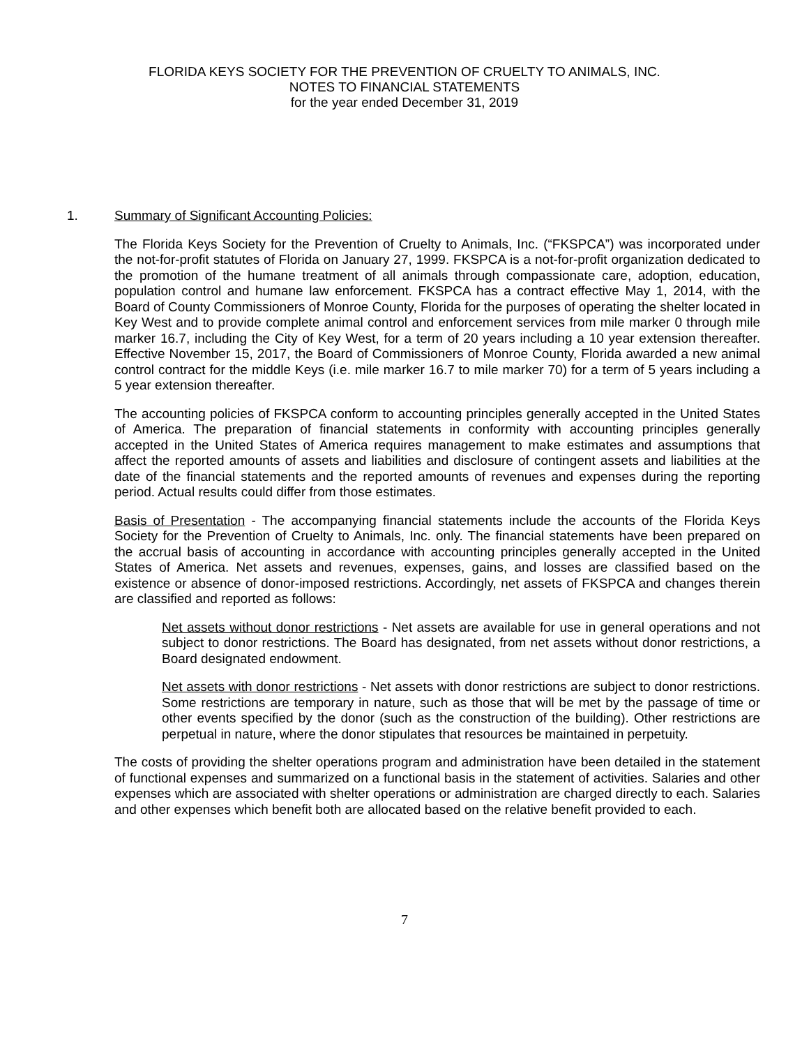FLORIDA KEYS SOCIETY FOR THE PREVENTION OF CRUELTY TO ANIMALS, INC.
NOTES TO FINANCIAL STATEMENTS
for the year ended December 31, 2019
1. Summary of Significant Accounting Policies:
The Florida Keys Society for the Prevention of Cruelty to Animals, Inc. (“FKSPCA”) was incorporated under the not-for-profit statutes of Florida on January 27, 1999. FKSPCA is a not-for-profit organization dedicated to the promotion of the humane treatment of all animals through compassionate care, adoption, education, population control and humane law enforcement. FKSPCA has a contract effective May 1, 2014, with the Board of County Commissioners of Monroe County, Florida for the purposes of operating the shelter located in Key West and to provide complete animal control and enforcement services from mile marker 0 through mile marker 16.7, including the City of Key West, for a term of 20 years including a 10 year extension thereafter. Effective November 15, 2017, the Board of Commissioners of Monroe County, Florida awarded a new animal control contract for the middle Keys (i.e. mile marker 16.7 to mile marker 70) for a term of 5 years including a 5 year extension thereafter.
The accounting policies of FKSPCA conform to accounting principles generally accepted in the United States of America. The preparation of financial statements in conformity with accounting principles generally accepted in the United States of America requires management to make estimates and assumptions that affect the reported amounts of assets and liabilities and disclosure of contingent assets and liabilities at the date of the financial statements and the reported amounts of revenues and expenses during the reporting period. Actual results could differ from those estimates.
Basis of Presentation - The accompanying financial statements include the accounts of the Florida Keys Society for the Prevention of Cruelty to Animals, Inc. only. The financial statements have been prepared on the accrual basis of accounting in accordance with accounting principles generally accepted in the United States of America. Net assets and revenues, expenses, gains, and losses are classified based on the existence or absence of donor-imposed restrictions. Accordingly, net assets of FKSPCA and changes therein are classified and reported as follows:
Net assets without donor restrictions - Net assets are available for use in general operations and not subject to donor restrictions. The Board has designated, from net assets without donor restrictions, a Board designated endowment.
Net assets with donor restrictions - Net assets with donor restrictions are subject to donor restrictions. Some restrictions are temporary in nature, such as those that will be met by the passage of time or other events specified by the donor (such as the construction of the building). Other restrictions are perpetual in nature, where the donor stipulates that resources be maintained in perpetuity.
The costs of providing the shelter operations program and administration have been detailed in the statement of functional expenses and summarized on a functional basis in the statement of activities. Salaries and other expenses which are associated with shelter operations or administration are charged directly to each. Salaries and other expenses which benefit both are allocated based on the relative benefit provided to each.
7